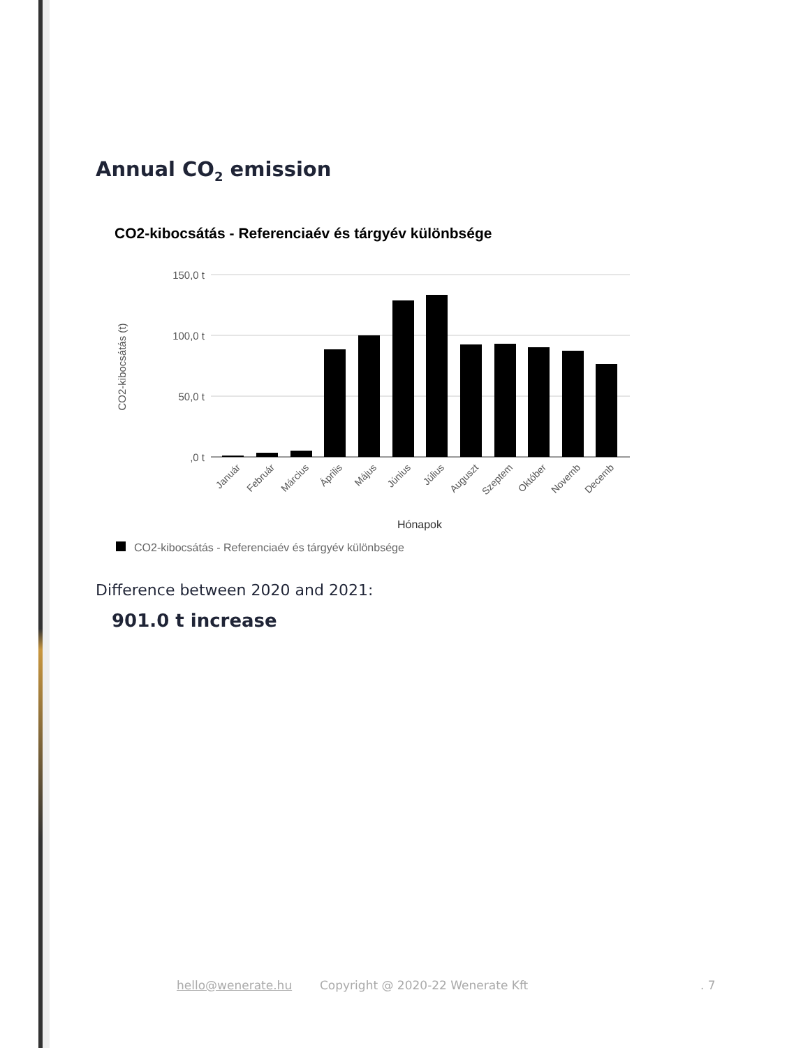Annual CO<sub>2</sub> emission
CO2-kibocsátás - Referenciaév és tárgyév különbsége
150,0 t
100,0 t
50,0 t
,0 t
CO2-kibocsátás (t)
Január
Február
Március
Április
Május
Június
Július
Auguszt
Szeptem
Október
Novemb
Decemb
Hónapok
CO2-kibocsátás - Referenciaév és tárgyév különbsége
Difference between 2020 and 2021:
901.0 t increase
hello@wenerate.hu
Copyright @ 2020-22 Wenerate Kft
. 7